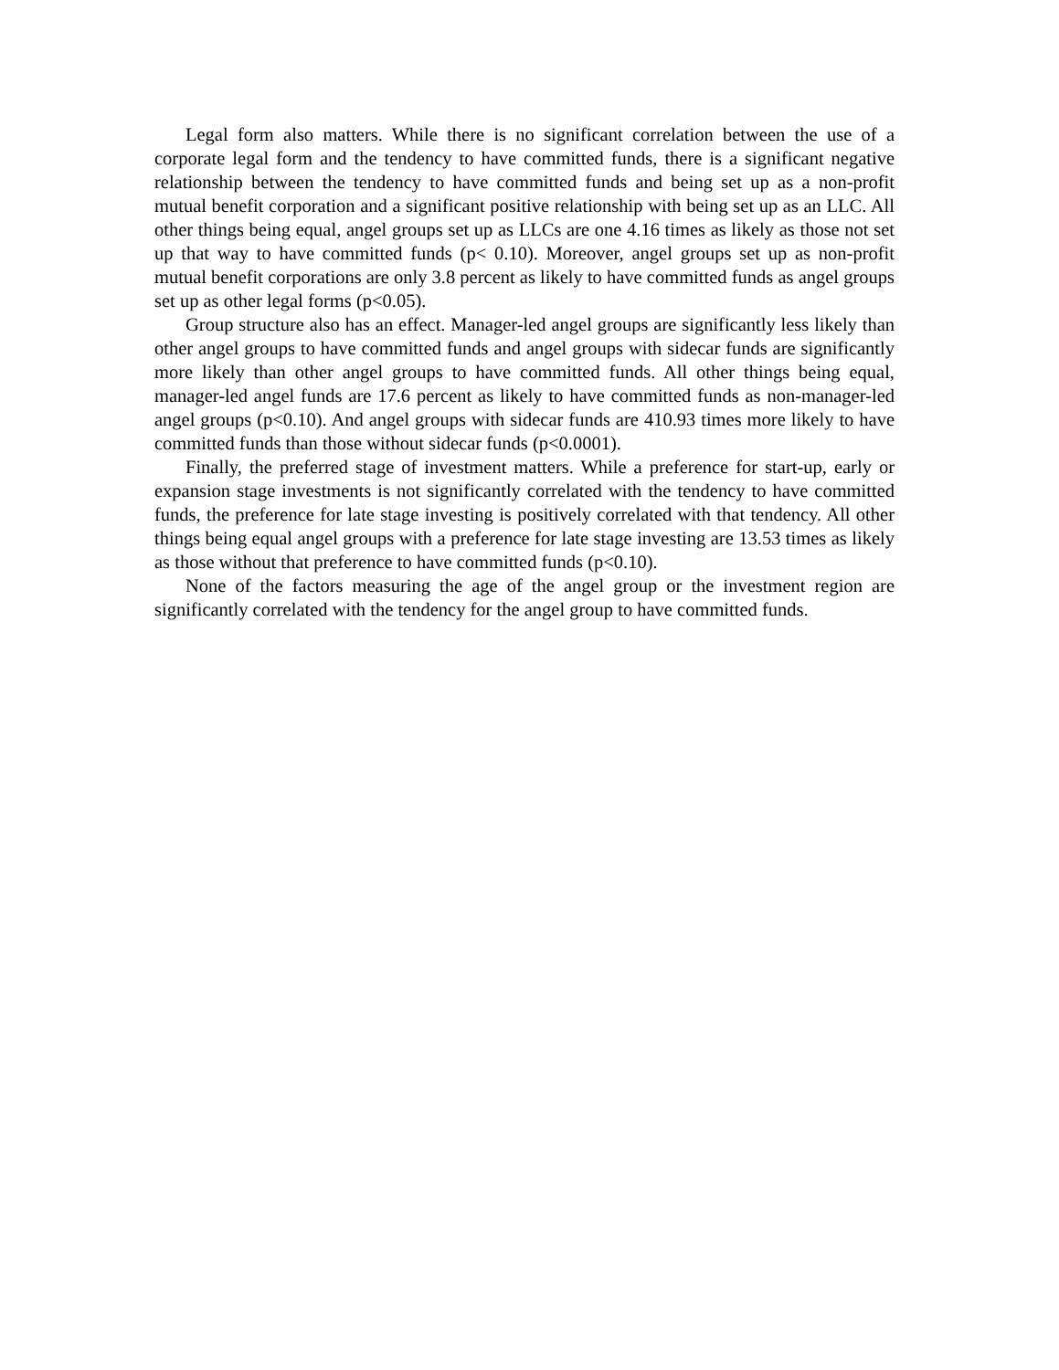Legal form also matters. While there is no significant correlation between the use of a corporate legal form and the tendency to have committed funds, there is a significant negative relationship between the tendency to have committed funds and being set up as a non-profit mutual benefit corporation and a significant positive relationship with being set up as an LLC. All other things being equal, angel groups set up as LLCs are one 4.16 times as likely as those not set up that way to have committed funds (p< 0.10). Moreover, angel groups set up as non-profit mutual benefit corporations are only 3.8 percent as likely to have committed funds as angel groups set up as other legal forms (p<0.05).
Group structure also has an effect. Manager-led angel groups are significantly less likely than other angel groups to have committed funds and angel groups with sidecar funds are significantly more likely than other angel groups to have committed funds. All other things being equal, manager-led angel funds are 17.6 percent as likely to have committed funds as non-manager-led angel groups (p<0.10). And angel groups with sidecar funds are 410.93 times more likely to have committed funds than those without sidecar funds (p<0.0001).
Finally, the preferred stage of investment matters. While a preference for start-up, early or expansion stage investments is not significantly correlated with the tendency to have committed funds, the preference for late stage investing is positively correlated with that tendency. All other things being equal angel groups with a preference for late stage investing are 13.53 times as likely as those without that preference to have committed funds (p<0.10).
None of the factors measuring the age of the angel group or the investment region are significantly correlated with the tendency for the angel group to have committed funds.